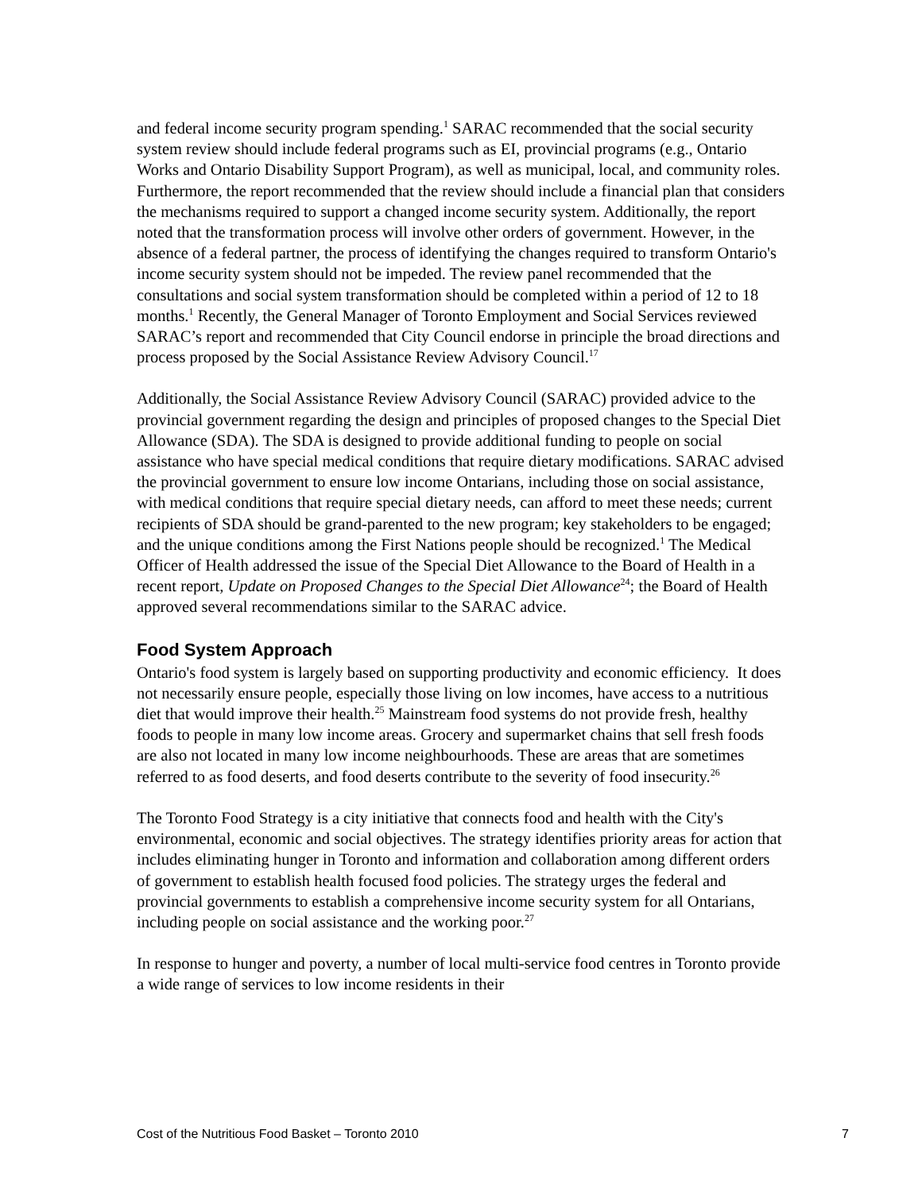and federal income security program spending.<sup>1</sup> SARAC recommended that the social security system review should include federal programs such as EI, provincial programs (e.g., Ontario Works and Ontario Disability Support Program), as well as municipal, local, and community roles. Furthermore, the report recommended that the review should include a financial plan that considers the mechanisms required to support a changed income security system. Additionally, the report noted that the transformation process will involve other orders of government. However, in the absence of a federal partner, the process of identifying the changes required to transform Ontario's income security system should not be impeded. The review panel recommended that the consultations and social system transformation should be completed within a period of 12 to 18 months.<sup>1</sup> Recently, the General Manager of Toronto Employment and Social Services reviewed SARAC’s report and recommended that City Council endorse in principle the broad directions and process proposed by the Social Assistance Review Advisory Council.<sup>17</sup>
Additionally, the Social Assistance Review Advisory Council (SARAC) provided advice to the provincial government regarding the design and principles of proposed changes to the Special Diet Allowance (SDA). The SDA is designed to provide additional funding to people on social assistance who have special medical conditions that require dietary modifications. SARAC advised the provincial government to ensure low income Ontarians, including those on social assistance, with medical conditions that require special dietary needs, can afford to meet these needs; current recipients of SDA should be grand-parented to the new program; key stakeholders to be engaged; and the unique conditions among the First Nations people should be recognized.<sup>1</sup> The Medical Officer of Health addressed the issue of the Special Diet Allowance to the Board of Health in a recent report, Update on Proposed Changes to the Special Diet Allowance<sup>24</sup>; the Board of Health approved several recommendations similar to the SARAC advice.
Food System Approach
Ontario's food system is largely based on supporting productivity and economic efficiency. It does not necessarily ensure people, especially those living on low incomes, have access to a nutritious diet that would improve their health.<sup>25</sup> Mainstream food systems do not provide fresh, healthy foods to people in many low income areas. Grocery and supermarket chains that sell fresh foods are also not located in many low income neighbourhoods. These are areas that are sometimes referred to as food deserts, and food deserts contribute to the severity of food insecurity.<sup>26</sup>
The Toronto Food Strategy is a city initiative that connects food and health with the City's environmental, economic and social objectives. The strategy identifies priority areas for action that includes eliminating hunger in Toronto and information and collaboration among different orders of government to establish health focused food policies. The strategy urges the federal and provincial governments to establish a comprehensive income security system for all Ontarians, including people on social assistance and the working poor.<sup>27</sup>
In response to hunger and poverty, a number of local multi-service food centres in Toronto provide a wide range of services to low income residents in their
Cost of the Nutritious Food Basket – Toronto 2010 7